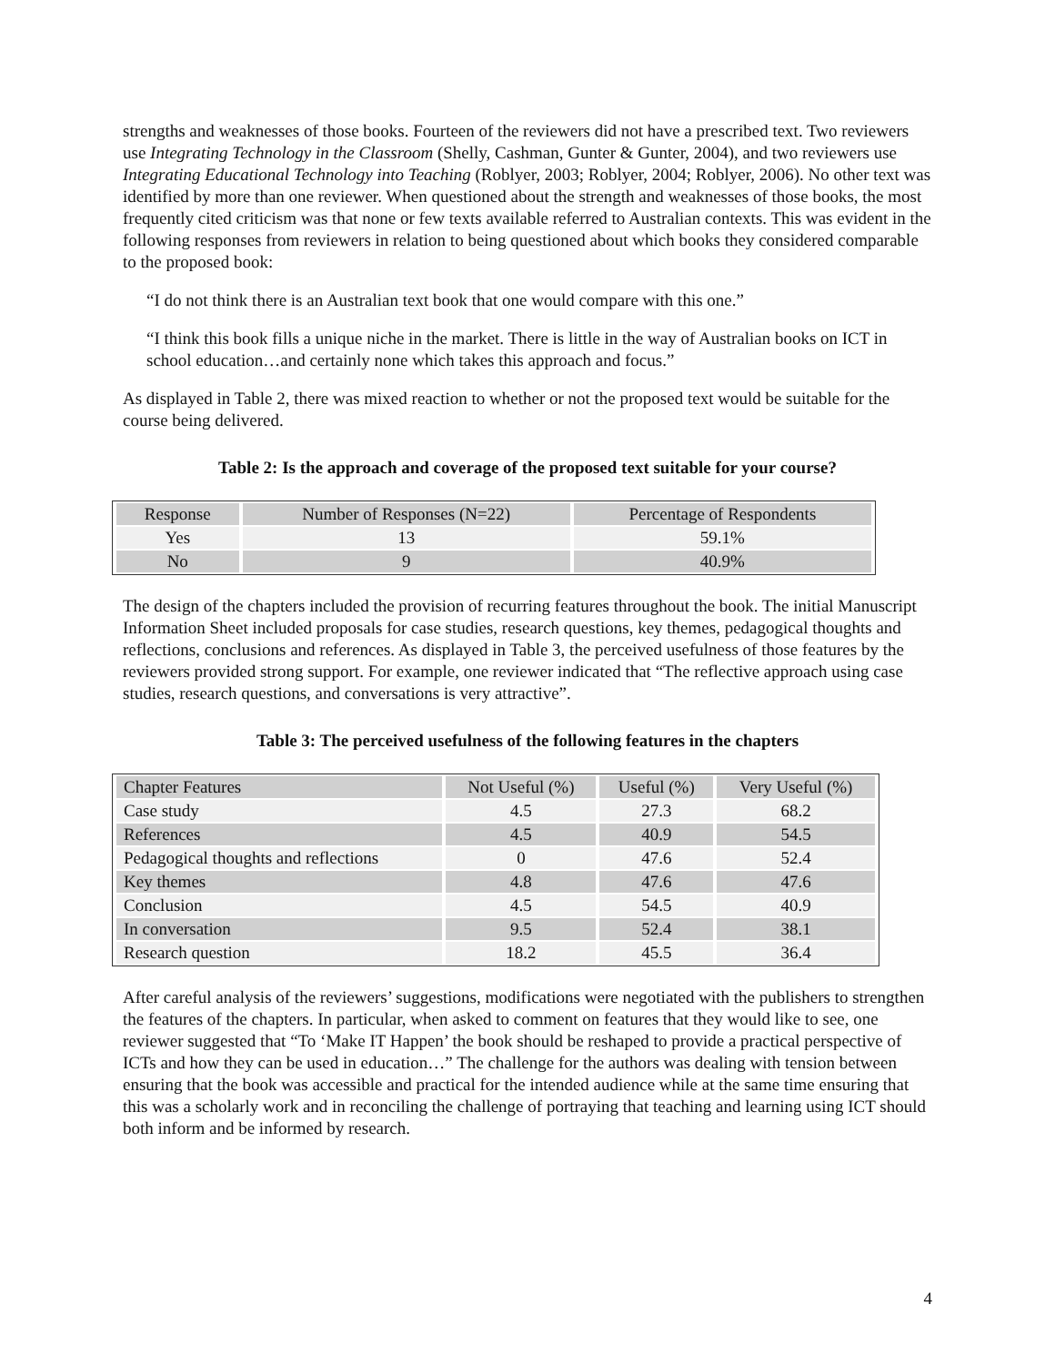strengths and weaknesses of those books. Fourteen of the reviewers did not have a prescribed text. Two reviewers use Integrating Technology in the Classroom (Shelly, Cashman, Gunter & Gunter, 2004), and two reviewers use Integrating Educational Technology into Teaching (Roblyer, 2003; Roblyer, 2004; Roblyer, 2006). No other text was identified by more than one reviewer. When questioned about the strength and weaknesses of those books, the most frequently cited criticism was that none or few texts available referred to Australian contexts. This was evident in the following responses from reviewers in relation to being questioned about which books they considered comparable to the proposed book:
“I do not think there is an Australian text book that one would compare with this one.”
“I think this book fills a unique niche in the market. There is little in the way of Australian books on ICT in school education…and certainly none which takes this approach and focus.”
As displayed in Table 2, there was mixed reaction to whether or not the proposed text would be suitable for the course being delivered.
Table 2: Is the approach and coverage of the proposed text suitable for your course?
| Response | Number of Responses (N=22) | Percentage of Respondents |
| --- | --- | --- |
| Yes | 13 | 59.1% |
| No | 9 | 40.9% |
The design of the chapters included the provision of recurring features throughout the book. The initial Manuscript Information Sheet included proposals for case studies, research questions, key themes, pedagogical thoughts and reflections, conclusions and references. As displayed in Table 3, the perceived usefulness of those features by the reviewers provided strong support. For example, one reviewer indicated that “The reflective approach using case studies, research questions, and conversations is very attractive”.
Table 3: The perceived usefulness of the following features in the chapters
| Chapter Features | Not Useful (%) | Useful (%) | Very Useful (%) |
| --- | --- | --- | --- |
| Case study | 4.5 | 27.3 | 68.2 |
| References | 4.5 | 40.9 | 54.5 |
| Pedagogical thoughts and reflections | 0 | 47.6 | 52.4 |
| Key themes | 4.8 | 47.6 | 47.6 |
| Conclusion | 4.5 | 54.5 | 40.9 |
| In conversation | 9.5 | 52.4 | 38.1 |
| Research question | 18.2 | 45.5 | 36.4 |
After careful analysis of the reviewers’ suggestions, modifications were negotiated with the publishers to strengthen the features of the chapters. In particular, when asked to comment on features that they would like to see, one reviewer suggested that “To ‘Make IT Happen’ the book should be reshaped to provide a practical perspective of ICTs and how they can be used in education…” The challenge for the authors was dealing with tension between ensuring that the book was accessible and practical for the intended audience while at the same time ensuring that this was a scholarly work and in reconciling the challenge of portraying that teaching and learning using ICT should both inform and be informed by research.
4